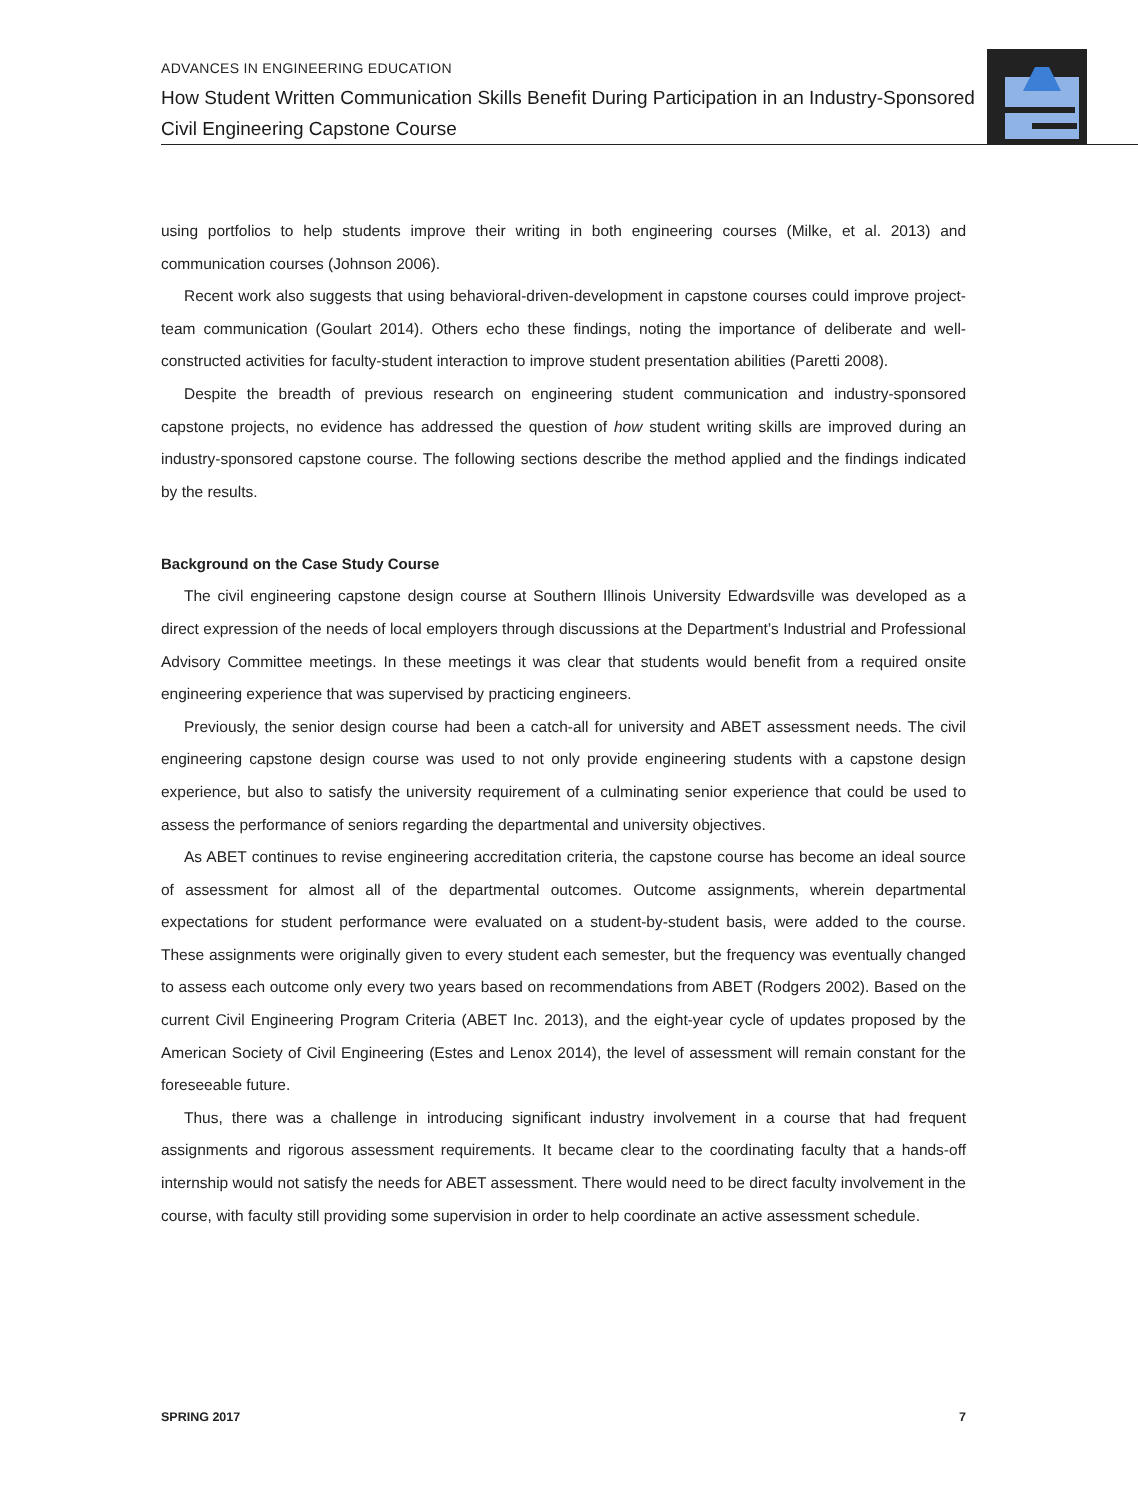ADVANCES IN ENGINEERING EDUCATION
How Student Written Communication Skills Benefit During Participation in an Industry-Sponsored Civil Engineering Capstone Course
using portfolios to help students improve their writing in both engineering courses (Milke, et al. 2013) and communication courses (Johnson 2006).
Recent work also suggests that using behavioral-driven-development in capstone courses could improve project-team communication (Goulart 2014). Others echo these findings, noting the importance of deliberate and well-constructed activities for faculty-student interaction to improve student presentation abilities (Paretti 2008).
Despite the breadth of previous research on engineering student communication and industry-sponsored capstone projects, no evidence has addressed the question of how student writing skills are improved during an industry-sponsored capstone course. The following sections describe the method applied and the findings indicated by the results.
Background on the Case Study Course
The civil engineering capstone design course at Southern Illinois University Edwardsville was developed as a direct expression of the needs of local employers through discussions at the Department’s Industrial and Professional Advisory Committee meetings. In these meetings it was clear that students would benefit from a required onsite engineering experience that was supervised by practicing engineers.
Previously, the senior design course had been a catch-all for university and ABET assessment needs. The civil engineering capstone design course was used to not only provide engineering students with a capstone design experience, but also to satisfy the university requirement of a culminating senior experience that could be used to assess the performance of seniors regarding the departmental and university objectives.
As ABET continues to revise engineering accreditation criteria, the capstone course has become an ideal source of assessment for almost all of the departmental outcomes. Outcome assignments, wherein departmental expectations for student performance were evaluated on a student-by-student basis, were added to the course. These assignments were originally given to every student each semester, but the frequency was eventually changed to assess each outcome only every two years based on recommendations from ABET (Rodgers 2002). Based on the current Civil Engineering Program Criteria (ABET Inc. 2013), and the eight-year cycle of updates proposed by the American Society of Civil Engineering (Estes and Lenox 2014), the level of assessment will remain constant for the foreseeable future.
Thus, there was a challenge in introducing significant industry involvement in a course that had frequent assignments and rigorous assessment requirements. It became clear to the coordinating faculty that a hands-off internship would not satisfy the needs for ABET assessment. There would need to be direct faculty involvement in the course, with faculty still providing some supervision in order to help coordinate an active assessment schedule.
SPRING 2017 7